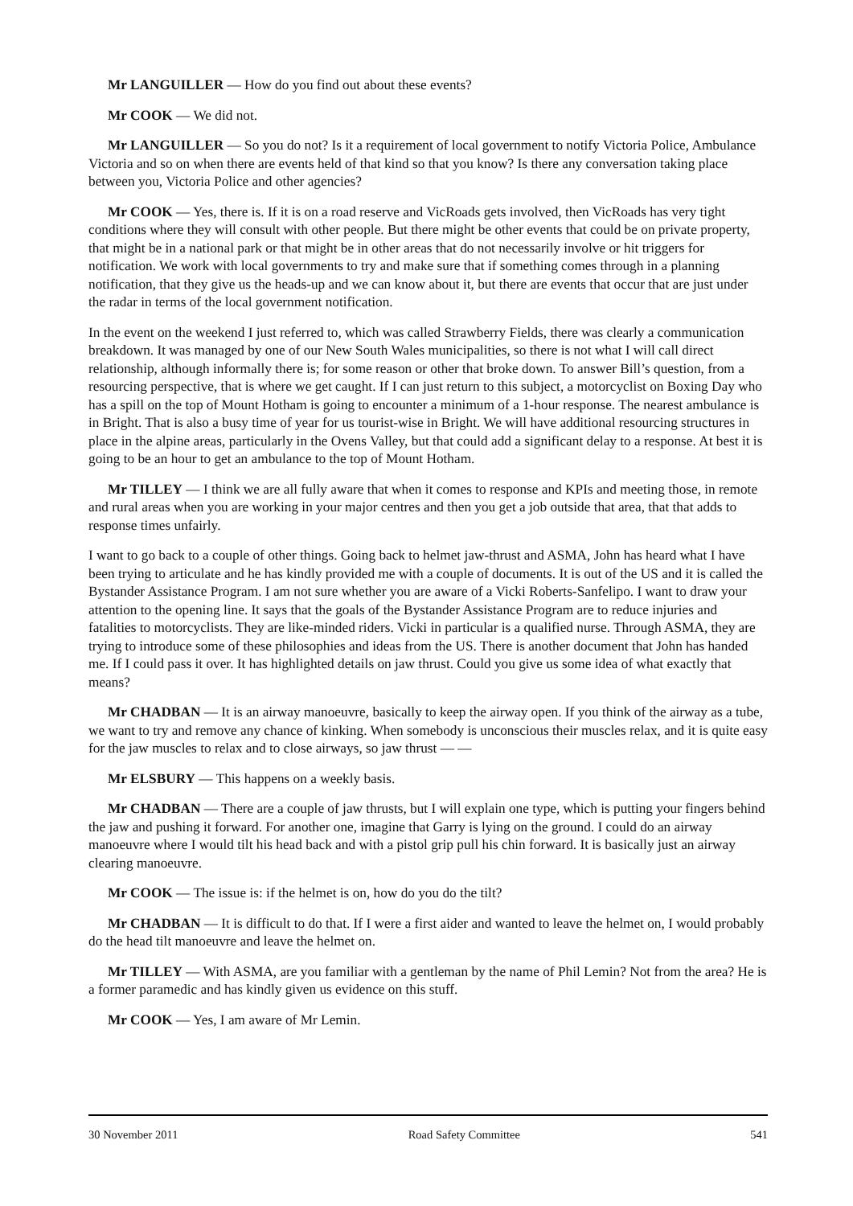Mr LANGUILLER — How do you find out about these events?
Mr COOK — We did not.
Mr LANGUILLER — So you do not? Is it a requirement of local government to notify Victoria Police, Ambulance Victoria and so on when there are events held of that kind so that you know? Is there any conversation taking place between you, Victoria Police and other agencies?
Mr COOK — Yes, there is. If it is on a road reserve and VicRoads gets involved, then VicRoads has very tight conditions where they will consult with other people. But there might be other events that could be on private property, that might be in a national park or that might be in other areas that do not necessarily involve or hit triggers for notification. We work with local governments to try and make sure that if something comes through in a planning notification, that they give us the heads-up and we can know about it, but there are events that occur that are just under the radar in terms of the local government notification.
In the event on the weekend I just referred to, which was called Strawberry Fields, there was clearly a communication breakdown. It was managed by one of our New South Wales municipalities, so there is not what I will call direct relationship, although informally there is; for some reason or other that broke down. To answer Bill’s question, from a resourcing perspective, that is where we get caught. If I can just return to this subject, a motorcyclist on Boxing Day who has a spill on the top of Mount Hotham is going to encounter a minimum of a 1-hour response. The nearest ambulance is in Bright. That is also a busy time of year for us tourist-wise in Bright. We will have additional resourcing structures in place in the alpine areas, particularly in the Ovens Valley, but that could add a significant delay to a response. At best it is going to be an hour to get an ambulance to the top of Mount Hotham.
Mr TILLEY — I think we are all fully aware that when it comes to response and KPIs and meeting those, in remote and rural areas when you are working in your major centres and then you get a job outside that area, that that adds to response times unfairly.
I want to go back to a couple of other things. Going back to helmet jaw-thrust and ASMA, John has heard what I have been trying to articulate and he has kindly provided me with a couple of documents. It is out of the US and it is called the Bystander Assistance Program. I am not sure whether you are aware of a Vicki Roberts-Sanfelipo. I want to draw your attention to the opening line. It says that the goals of the Bystander Assistance Program are to reduce injuries and fatalities to motorcyclists. They are like-minded riders. Vicki in particular is a qualified nurse. Through ASMA, they are trying to introduce some of these philosophies and ideas from the US. There is another document that John has handed me. If I could pass it over. It has highlighted details on jaw thrust. Could you give us some idea of what exactly that means?
Mr CHADBAN — It is an airway manoeuvre, basically to keep the airway open. If you think of the airway as a tube, we want to try and remove any chance of kinking. When somebody is unconscious their muscles relax, and it is quite easy for the jaw muscles to relax and to close airways, so jaw thrust — —
Mr ELSBURY — This happens on a weekly basis.
Mr CHADBAN — There are a couple of jaw thrusts, but I will explain one type, which is putting your fingers behind the jaw and pushing it forward. For another one, imagine that Garry is lying on the ground. I could do an airway manoeuvre where I would tilt his head back and with a pistol grip pull his chin forward. It is basically just an airway clearing manoeuvre.
Mr COOK — The issue is: if the helmet is on, how do you do the tilt?
Mr CHADBAN — It is difficult to do that. If I were a first aider and wanted to leave the helmet on, I would probably do the head tilt manoeuvre and leave the helmet on.
Mr TILLEY — With ASMA, are you familiar with a gentleman by the name of Phil Lemin? Not from the area? He is a former paramedic and has kindly given us evidence on this stuff.
Mr COOK — Yes, I am aware of Mr Lemin.
30 November 2011 Road Safety Committee 541